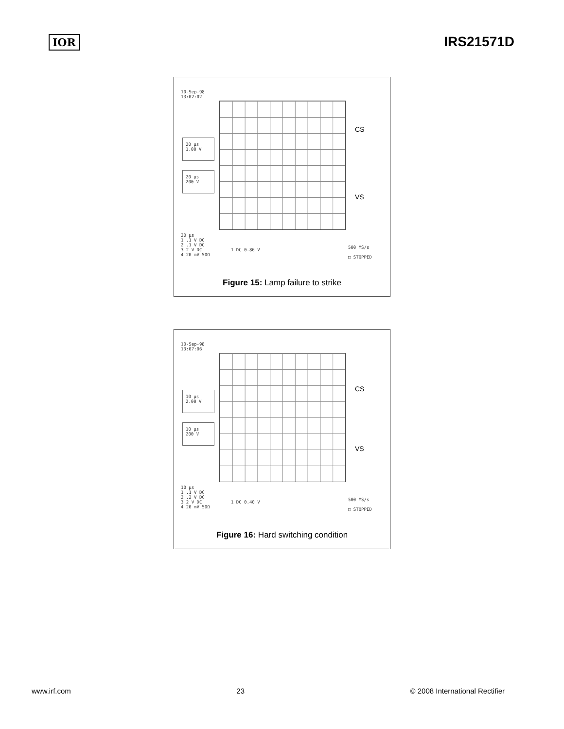IOR
IRS21571D
10-Sep-98
13:02:02
20 µs
1.00 V
20 µs
200 V
CS
VS
20 µs
1 .1 V DC
2 .1 V DC
3 2 V DC 1 DC 0.86 V
4 20 mV 50Ω
500 MS/s
□ STOPPED
Figure 15: Lamp failure to strike
10-Sep-98
13:07:06
10 µs
2.00 V
10 µs
200 V
CS
VS
10 µs
1 .1 V DC
2 .2 V DC
3 2 V DC 1 DC 0.40 V
4 20 mV 50Ω
500 MS/s
□ STOPPED
Figure 16: Hard switching condition
www.irf.com 23 © 2008 International Rectifier